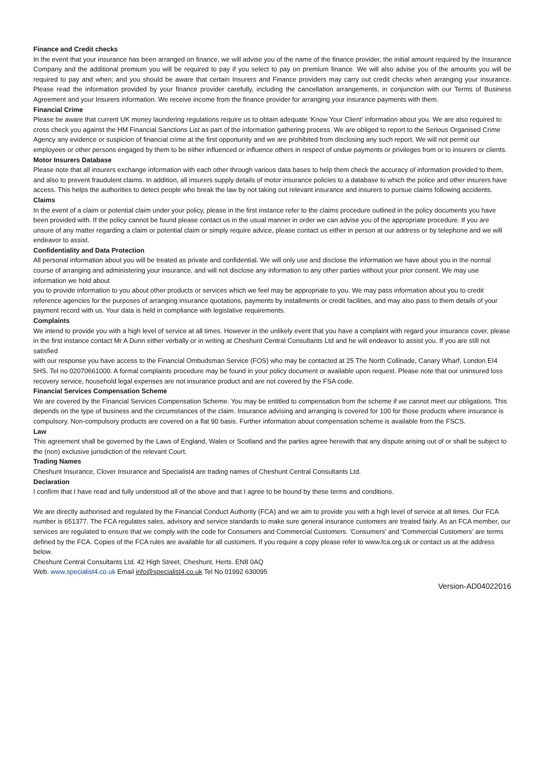Finance and Credit checks
In the event that your insurance has been arranged on finance, we will advise you of the name of the finance provider, the initial amount required by the Insurance Company and the additional premium you will be required to pay if you select to pay on premium finance. We will also advise you of the amounts you will be required to pay and when; and you should be aware that certain Insurers and Finance providers may carry out credit checks when arranging your insurance. Please read the information provided by your finance provider carefully, including the cancellation arrangements, in conjunction with our Terms of Business Agreement and your Insurers information. We receive income from the finance provider for arranging your insurance payments with them.
Financial Crime
Please be aware that current UK money laundering regulations require us to obtain adequate ‘Know Your Client’ information about you. We are also required to cross check you against the HM Financial Sanctions List as part of the information gathering process. We are obliged to report to the Serious Organised Crime Agency any evidence or suspicion of financial crime at the first opportunity and we are prohibited from disclosing any such report. We will not permit our employees or other persons engaged by them to be either influenced or influence others in respect of undue payments or privileges from or to insurers or clients.
Motor Insurers Database
Please note that all insurers exchange information with each other through various data bases to help them check the accuracy of information provided to them, and also to prevent fraudulent claims. In addition, all insurers supply details of motor insurance policies to a database to which the police and other insurers have access. This helps the authorities to detect people who break the law by not taking out relevant insurance and insurers to pursue claims following accidents.
Claims
In the event of a claim or potential claim under your policy, please in the first instance refer to the claims procedure outlined in the policy documents you have been provided with. If the policy cannot be found please contact us in the usual manner in order we can advise you of the appropriate procedure. If you are unsure of any matter regarding a claim or potential claim or simply require advice, please contact us either in person at our address or by telephone and we will endeavor to assist.
Confidentiality and Data Protection
All personal information about you will be treated as private and confidential. We will only use and disclose the information we have about you in the normal course of arranging and administering your insurance, and will not disclose any information to any other parties without your prior consent. We may use information we hold about
you to provide information to you about other products or services which we feel may be appropriate to you. We may pass information about you to credit reference agencies for the purposes of arranging insurance quotations, payments by installments or credit facilities, and may also pass to them details of your payment record with us. Your data is held in compliance with legislative requirements.
Complaints
We intend to provide you with a high level of service at all times. However in the unlikely event that you have a complaint with regard your insurance cover, please in the first instance contact Mr A Dunn either verbally or in writing at Cheshunt Central Consultants Ltd and he will endeavor to assist you. If you are still not satisfied
with our response you have access to the Financial Ombudsman Service (FOS) who may be contacted at 25 The North Collinade, Canary Wharf, London EI4 5HS. Tel no 02070661000. A formal complaints procedure may be found in your policy document or available upon request. Please note that our uninsured loss recovery service, household legal expenses are not insurance product and are not covered by the FSA code.
Financial Services Compensation Scheme
We are covered by the Financial Services Compensation Scheme. You may be entitled to compensation from the scheme if we cannot meet our obligations. This depends on the type of business and the circumstances of the claim. Insurance advising and arranging is covered for 100 for those products where insurance is compulsory. Non-compulsory products are covered on a flat 90 basis. Further information about compensation scheme is available from the FSCS.
Law
This agreement shall be governed by the Laws of England, Wales or Scotland and the parties agree herewith that any dispute arising out of or shall be subject to the (non) exclusive jurisdiction of the relevant Court.
Trading Names
Cheshunt Insurance, Clover Insurance and Specialist4 are trading names of Cheshunt Central Consultants Ltd.
Declaration
I confirm that I have read and fully understood all of the above and that I agree to be bound by these terms and conditions.
We are directly authorised and regulated by the Financial Conduct Authority (FCA) and we aim to provide you with a high level of service at all times. Our FCA number is 651377. The FCA regulates sales, advisory and service standards to make sure general insurance customers are treated fairly. As an FCA member, our services are regulated to ensure that we comply with the code for Consumers and Commercial Customers. 'Consumers' and 'Commercial Customers' are terms defined by the FCA. Copies of the FCA rules are available for all customers. If you require a copy please refer to www.fca.org.uk or contact us at the address below.
Cheshunt Central Consultants Ltd. 42 High Street, Cheshunt, Herts. EN8 0AQ
Web. www.specialist4.co.uk Email info@specialist4.co.uk Tel No 01992 630095
Version-AD04022016